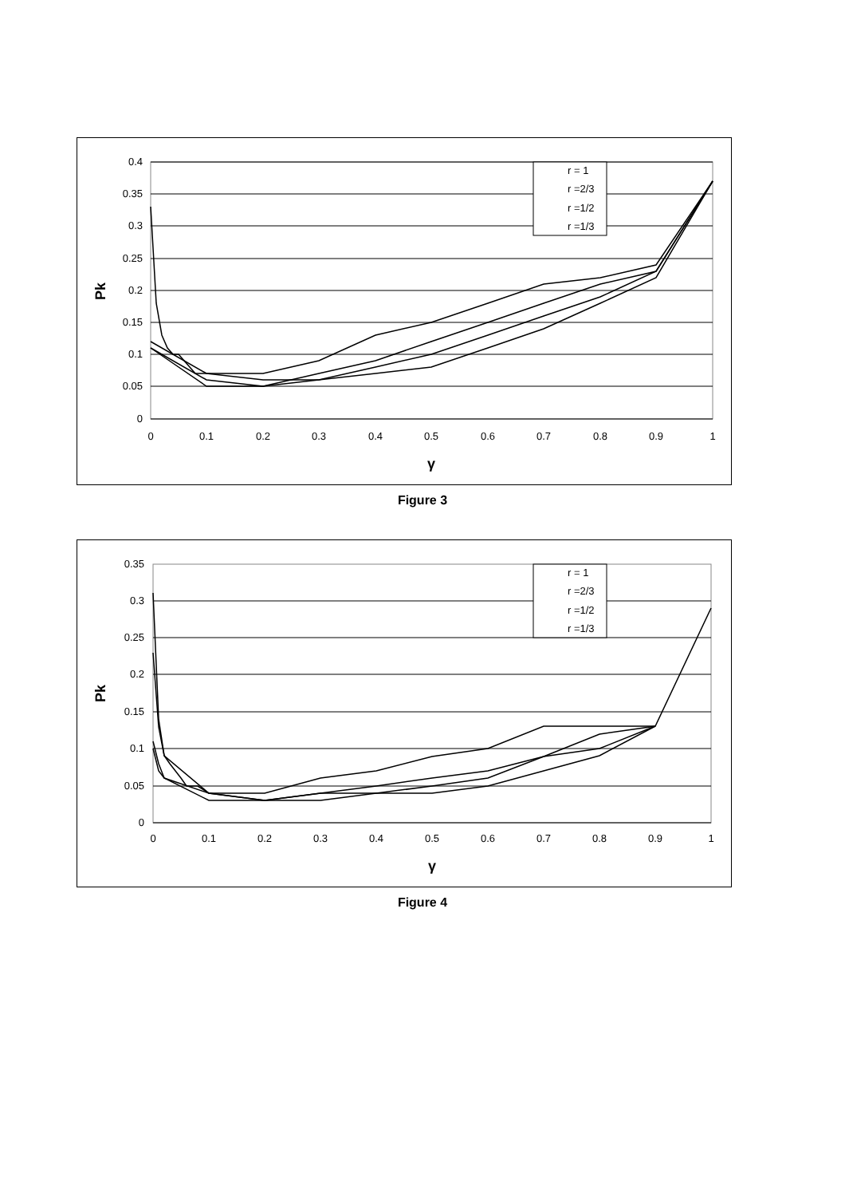0.4
0.35
0.3
0.25
0.2
0.15
0.1
0.05
0
0
0.1
0.2
0.3
0.4
0.5
0.6
0.7
0.8
0.9
1
γ
Pk
r = 1
r =2/3
r =1/2
r =1/3
Figure 3
0.35
0.3
0.25
0.2
0.15
0.1
0.05
0
0
0.1
0.2
0.3
0.4
0.5
0.6
0.7
0.8
0.9
1
γ
Pk
r = 1
r =2/3
r =1/2
r =1/3
Figure 4